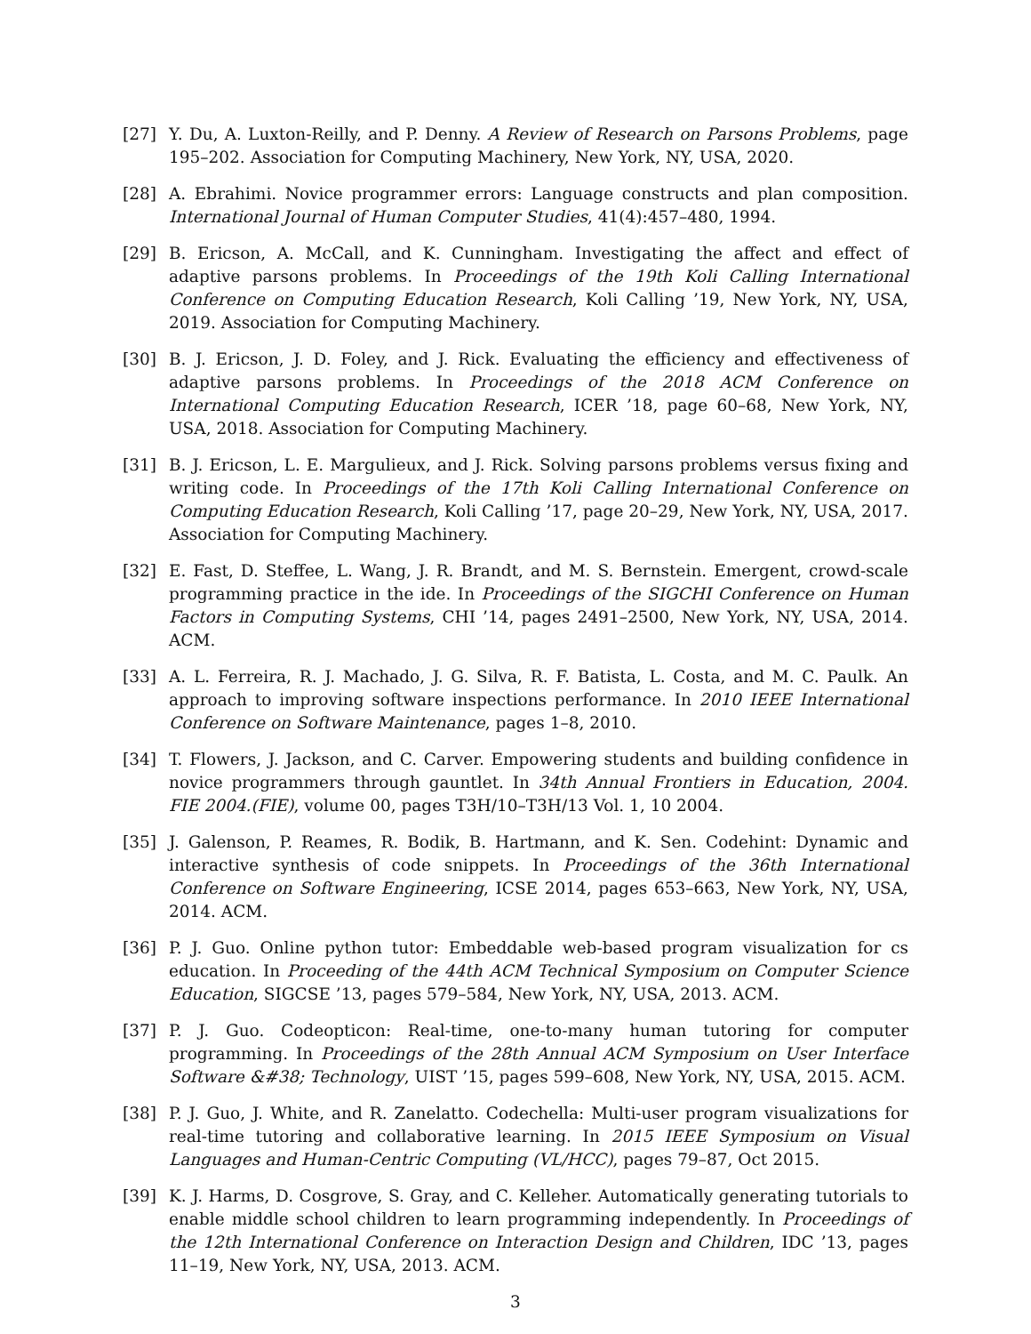[27] Y. Du, A. Luxton-Reilly, and P. Denny. A Review of Research on Parsons Problems, page 195–202. Association for Computing Machinery, New York, NY, USA, 2020.
[28] A. Ebrahimi. Novice programmer errors: Language constructs and plan composition. International Journal of Human Computer Studies, 41(4):457–480, 1994.
[29] B. Ericson, A. McCall, and K. Cunningham. Investigating the affect and effect of adaptive parsons problems. In Proceedings of the 19th Koli Calling International Conference on Computing Education Research, Koli Calling ’19, New York, NY, USA, 2019. Association for Computing Machinery.
[30] B. J. Ericson, J. D. Foley, and J. Rick. Evaluating the efficiency and effectiveness of adaptive parsons problems. In Proceedings of the 2018 ACM Conference on International Computing Education Research, ICER ’18, page 60–68, New York, NY, USA, 2018. Association for Computing Machinery.
[31] B. J. Ericson, L. E. Margulieux, and J. Rick. Solving parsons problems versus fixing and writing code. In Proceedings of the 17th Koli Calling International Conference on Computing Education Research, Koli Calling ’17, page 20–29, New York, NY, USA, 2017. Association for Computing Machinery.
[32] E. Fast, D. Steffee, L. Wang, J. R. Brandt, and M. S. Bernstein. Emergent, crowd-scale programming practice in the ide. In Proceedings of the SIGCHI Conference on Human Factors in Computing Systems, CHI ’14, pages 2491–2500, New York, NY, USA, 2014. ACM.
[33] A. L. Ferreira, R. J. Machado, J. G. Silva, R. F. Batista, L. Costa, and M. C. Paulk. An approach to improving software inspections performance. In 2010 IEEE International Conference on Software Maintenance, pages 1–8, 2010.
[34] T. Flowers, J. Jackson, and C. Carver. Empowering students and building confidence in novice programmers through gauntlet. In 34th Annual Frontiers in Education, 2004. FIE 2004.(FIE), volume 00, pages T3H/10–T3H/13 Vol. 1, 10 2004.
[35] J. Galenson, P. Reames, R. Bodik, B. Hartmann, and K. Sen. Codehint: Dynamic and interactive synthesis of code snippets. In Proceedings of the 36th International Conference on Software Engineering, ICSE 2014, pages 653–663, New York, NY, USA, 2014. ACM.
[36] P. J. Guo. Online python tutor: Embeddable web-based program visualization for cs education. In Proceeding of the 44th ACM Technical Symposium on Computer Science Education, SIGCSE ’13, pages 579–584, New York, NY, USA, 2013. ACM.
[37] P. J. Guo. Codeopticon: Real-time, one-to-many human tutoring for computer programming. In Proceedings of the 28th Annual ACM Symposium on User Interface Software &#38; Technology, UIST ’15, pages 599–608, New York, NY, USA, 2015. ACM.
[38] P. J. Guo, J. White, and R. Zanelatto. Codechella: Multi-user program visualizations for real-time tutoring and collaborative learning. In 2015 IEEE Symposium on Visual Languages and Human-Centric Computing (VL/HCC), pages 79–87, Oct 2015.
[39] K. J. Harms, D. Cosgrove, S. Gray, and C. Kelleher. Automatically generating tutorials to enable middle school children to learn programming independently. In Proceedings of the 12th International Conference on Interaction Design and Children, IDC ’13, pages 11–19, New York, NY, USA, 2013. ACM.
3